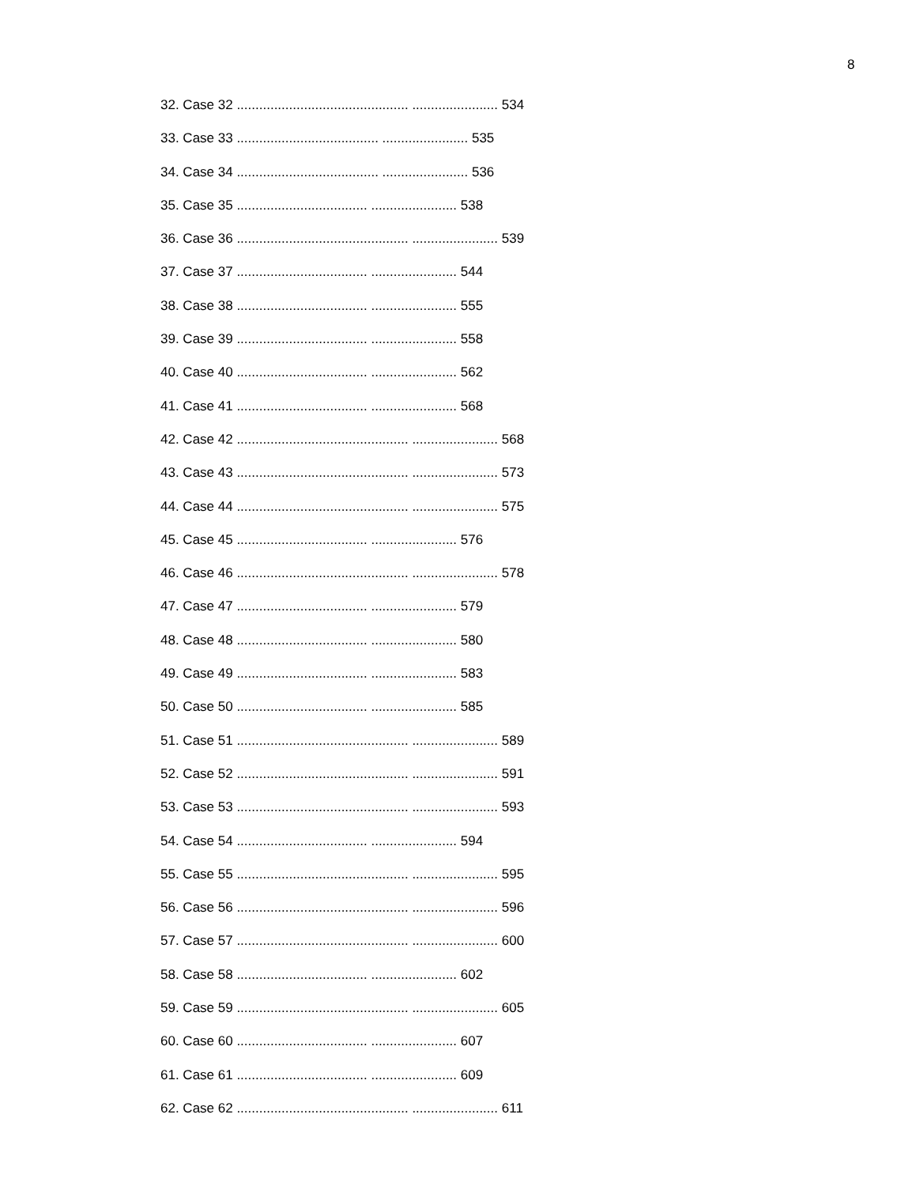8
32. Case 32 .............................................. ....................... 534
33. Case 33 ...................................... ....................... 535
34. Case 34 ...................................... ....................... 536
35. Case 35 ................................... ....................... 538
36. Case 36 .............................................. ....................... 539
37. Case 37 ................................... ....................... 544
38. Case 38 ................................... ....................... 555
39. Case 39 ................................... ....................... 558
40. Case 40 ................................... ....................... 562
41. Case 41 ................................... ....................... 568
42. Case 42 .............................................. ....................... 568
43. Case 43 .............................................. ....................... 573
44. Case 44 .............................................. ....................... 575
45. Case 45 ................................... ....................... 576
46. Case 46 .............................................. ....................... 578
47. Case 47 ................................... ....................... 579
48. Case 48 ................................... ....................... 580
49. Case 49 ................................... ....................... 583
50. Case 50 ................................... ....................... 585
51. Case 51 .............................................. ....................... 589
52. Case 52 .............................................. ....................... 591
53. Case 53 .............................................. ....................... 593
54. Case 54 ................................... ....................... 594
55. Case 55 .............................................. ....................... 595
56. Case 56 .............................................. ....................... 596
57. Case 57 .............................................. ....................... 600
58. Case 58 ................................... ....................... 602
59. Case 59 .............................................. ....................... 605
60. Case 60 ................................... ....................... 607
61. Case 61 ................................... ....................... 609
62. Case 62 .............................................. ....................... 611